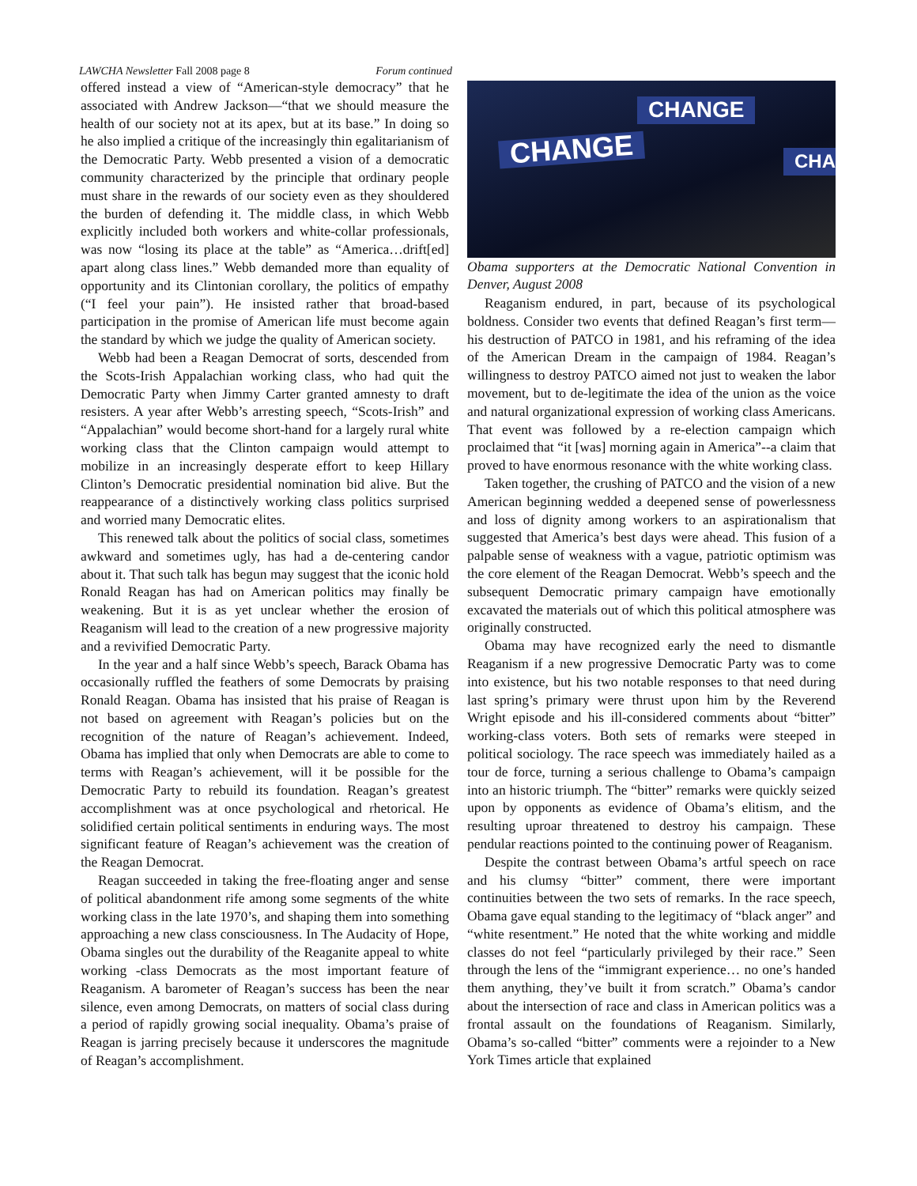LAWCHA Newsletter Fall 2008 page 8 Forum continued
offered instead a view of “American-style democracy” that he associated with Andrew Jackson—“that we should measure the health of our society not at its apex, but at its base.” In doing so he also implied a critique of the increasingly thin egalitarianism of the Democratic Party. Webb presented a vision of a democratic community characterized by the principle that ordinary people must share in the rewards of our society even as they shouldered the burden of defending it. The middle class, in which Webb explicitly included both workers and white-collar professionals, was now “losing its place at the table” as “America…drift[ed] apart along class lines.” Webb demanded more than equality of opportunity and its Clintonian corollary, the politics of empathy (“I feel your pain”). He insisted rather that broad-based participation in the promise of American life must become again the standard by which we judge the quality of American society.
Webb had been a Reagan Democrat of sorts, descended from the Scots-Irish Appalachian working class, who had quit the Democratic Party when Jimmy Carter granted amnesty to draft resisters. A year after Webb’s arresting speech, “Scots-Irish” and “Appalachian” would become short-hand for a largely rural white working class that the Clinton campaign would attempt to mobilize in an increasingly desperate effort to keep Hillary Clinton’s Democratic presidential nomination bid alive. But the reappearance of a distinctively working class politics surprised and worried many Democratic elites.
This renewed talk about the politics of social class, sometimes awkward and sometimes ugly, has had a de-centering candor about it. That such talk has begun may suggest that the iconic hold Ronald Reagan has had on American politics may finally be weakening. But it is as yet unclear whether the erosion of Reaganism will lead to the creation of a new progressive majority and a revivified Democratic Party.
In the year and a half since Webb’s speech, Barack Obama has occasionally ruffled the feathers of some Democrats by praising Ronald Reagan. Obama has insisted that his praise of Reagan is not based on agreement with Reagan’s policies but on the recognition of the nature of Reagan’s achievement. Indeed, Obama has implied that only when Democrats are able to come to terms with Reagan’s achievement, will it be possible for the Democratic Party to rebuild its foundation. Reagan’s greatest accomplishment was at once psychological and rhetorical. He solidified certain political sentiments in enduring ways. The most significant feature of Reagan’s achievement was the creation of the Reagan Democrat.
Reagan succeeded in taking the free-floating anger and sense of political abandonment rife among some segments of the white working class in the late 1970’s, and shaping them into something approaching a new class consciousness. In The Audacity of Hope, Obama singles out the durability of the Reaganite appeal to white working -class Democrats as the most important feature of Reaganism. A barometer of Reagan’s success has been the near silence, even among Democrats, on matters of social class during a period of rapidly growing social inequality. Obama’s praise of Reagan is jarring precisely because it underscores the magnitude of Reagan’s accomplishment.
CHANGE
CHANGE
CHA
Obama supporters at the Democratic National Convention in Denver, August 2008
Reaganism endured, in part, because of its psychological boldness. Consider two events that defined Reagan’s first term—his destruction of PATCO in 1981, and his reframing of the idea of the American Dream in the campaign of 1984. Reagan’s willingness to destroy PATCO aimed not just to weaken the labor movement, but to de-legitimate the idea of the union as the voice and natural organizational expression of working class Americans. That event was followed by a re-election campaign which proclaimed that “it [was] morning again in America”--a claim that proved to have enormous resonance with the white working class.
Taken together, the crushing of PATCO and the vision of a new American beginning wedded a deepened sense of powerlessness and loss of dignity among workers to an aspirationalism that suggested that America’s best days were ahead. This fusion of a palpable sense of weakness with a vague, patriotic optimism was the core element of the Reagan Democrat. Webb’s speech and the subsequent Democratic primary campaign have emotionally excavated the materials out of which this political atmosphere was originally constructed.
Obama may have recognized early the need to dismantle Reaganism if a new progressive Democratic Party was to come into existence, but his two notable responses to that need during last spring’s primary were thrust upon him by the Reverend Wright episode and his ill-considered comments about “bitter” working-class voters. Both sets of remarks were steeped in political sociology. The race speech was immediately hailed as a tour de force, turning a serious challenge to Obama’s campaign into an historic triumph. The “bitter” remarks were quickly seized upon by opponents as evidence of Obama’s elitism, and the resulting uproar threatened to destroy his campaign. These pendular reactions pointed to the continuing power of Reaganism.
Despite the contrast between Obama’s artful speech on race and his clumsy “bitter” comment, there were important continuities between the two sets of remarks. In the race speech, Obama gave equal standing to the legitimacy of “black anger” and “white resentment.” He noted that the white working and middle classes do not feel “particularly privileged by their race.” Seen through the lens of the “immigrant experience… no one’s handed them anything, they’ve built it from scratch.” Obama’s candor about the intersection of race and class in American politics was a frontal assault on the foundations of Reaganism. Similarly, Obama’s so-called “bitter” comments were a rejoinder to a New York Times article that explained